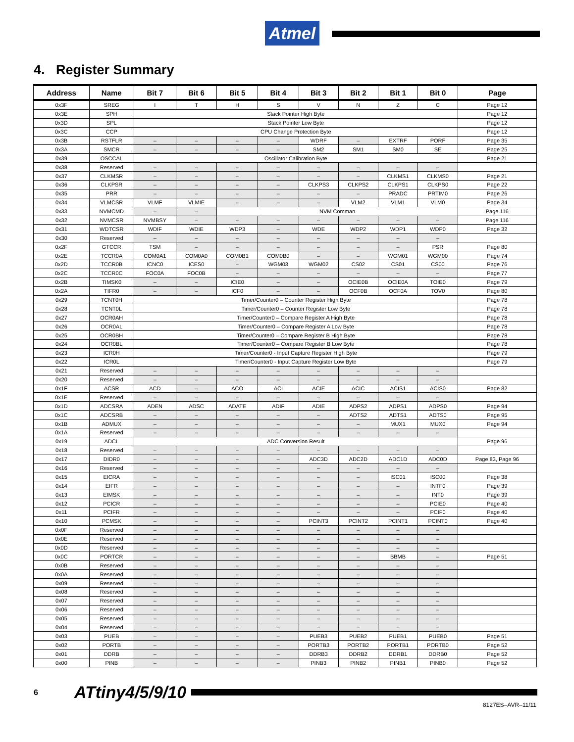Atmel
4. Register Summary
| Address | Name | Bit 7 | Bit 6 | Bit 5 | Bit 4 | Bit 3 | Bit 2 | Bit 1 | Bit 0 | Page |
| --- | --- | --- | --- | --- | --- | --- | --- | --- | --- | --- |
| 0x3F | SREG | I | T | H | S | V | N | Z | C | Page 12 |
| 0x3E | SPH | Stack Pointer High Byte | | | | | | | | Page 12 |
| 0x3D | SPL | Stack Pointer Low Byte | | | | | | | | Page 12 |
| 0x3C | CCP | CPU Change Protection Byte | | | | | | | | Page 12 |
| 0x3B | RSTFLR | – | – | – | – | WDRF | – | EXTRF | PORF | Page 35 |
| 0x3A | SMCR | – | – | – | – | SM2 | SM1 | SM0 | SE | Page 25 |
| 0x39 | OSCCAL | Oscillator Calibration Byte | | | | | | | | Page 21 |
| 0x38 | Reserved | – | – | – | – | – | – | – | – | |
| 0x37 | CLKMSR | – | – | – | – | – | – | CLKMS1 | CLKMS0 | Page 21 |
| 0x36 | CLKPSR | – | – | – | – | CLKPS3 | CLKPS2 | CLKPS1 | CLKPS0 | Page 22 |
| 0x35 | PRR | – | – | – | – | – | – | PRADC | PRTIM0 | Page 26 |
| 0x34 | VLMCSR | VLMF | VLMIE | – | – | – | VLM2 | VLM1 | VLM0 | Page 34 |
| 0x33 | NVMCMD | – | – | NVM Comman | | | | | | Page 116 |
| 0x32 | NVMCSR | NVMBSY | – | – | – | – | – | – | – | Page 116 |
| 0x31 | WDTCSR | WDIF | WDIE | WDP3 | – | WDE | WDP2 | WDP1 | WDP0 | Page 32 |
| 0x30 | Reserved | – | – | – | – | – | – | – | – | |
| 0x2F | GTCCR | TSM | – | – | – | – | – | – | PSR | Page 80 |
| 0x2E | TCCR0A | COM0A1 | COM0A0 | COM0B1 | COM0B0 | – | – | WGM01 | WGM00 | Page 74 |
| 0x2D | TCCR0B | ICNC0 | ICES0 | – | WGM03 | WGM02 | CS02 | CS01 | CS00 | Page 76 |
| 0x2C | TCCR0C | FOC0A | FOC0B | – | – | – | – | – | – | Page 77 |
| 0x2B | TIMSK0 | – | – | ICIE0 | – | – | OCIE0B | OCIE0A | TOIE0 | Page 79 |
| 0x2A | TIFR0 | – | – | ICF0 | – | – | OCF0B | OCF0A | TOV0 | Page 80 |
| 0x29 | TCNT0H | Timer/Counter0 – Counter Register High Byte | | | | | | | | Page 78 |
| 0x28 | TCNT0L | Timer/Counter0 – Counter Register Low Byte | | | | | | | | Page 78 |
| 0x27 | OCR0AH | Timer/Counter0 – Compare Register A High Byte | | | | | | | | Page 78 |
| 0x26 | OCR0AL | Timer/Counter0 – Compare Register A Low Byte | | | | | | | | Page 78 |
| 0x25 | OCR0BH | Timer/Counter0 – Compare Register B High Byte | | | | | | | | Page 78 |
| 0x24 | OCR0BL | Timer/Counter0 – Compare Register B Low Byte | | | | | | | | Page 78 |
| 0x23 | ICR0H | Timer/Counter0 - Input Capture Register High Byte | | | | | | | | Page 79 |
| 0x22 | ICR0L | Timer/Counter0 - Input Capture Register Low Byte | | | | | | | | Page 79 |
| 0x21 | Reserved | – | – | – | – | – | – | – | – | |
| 0x20 | Reserved | – | – | – | – | – | – | – | – | |
| 0x1F | ACSR | ACD | – | ACO | ACI | ACIE | ACIC | ACIS1 | ACIS0 | Page 82 |
| 0x1E | Reserved | – | – | – | – | – | – | – | – | |
| 0x1D | ADCSRA | ADEN | ADSC | ADATE | ADIF | ADIE | ADPS2 | ADPS1 | ADPS0 | Page 94 |
| 0x1C | ADCSRB | – | – | – | – | – | ADTS2 | ADTS1 | ADTS0 | Page 95 |
| 0x1B | ADMUX | – | – | – | – | – | – | MUX1 | MUX0 | Page 94 |
| 0x1A | Reserved | – | – | – | – | – | – | – | – | |
| 0x19 | ADCL | ADC Conversion Result | | | | | | | | Page 96 |
| 0x18 | Reserved | – | – | – | – | – | – | – | – | |
| 0x17 | DIDR0 | – | – | – | – | ADC3D | ADC2D | ADC1D | ADC0D | Page 83, Page 96 |
| 0x16 | Reserved | – | – | – | – | – | – | – | – | |
| 0x15 | EICRA | – | – | – | – | – | – | ISC01 | ISC00 | Page 38 |
| 0x14 | EIFR | – | – | – | – | – | – | – | INTF0 | Page 39 |
| 0x13 | EIMSK | – | – | – | – | – | – | – | INT0 | Page 39 |
| 0x12 | PCICR | – | – | – | – | – | – | – | PCIE0 | Page 40 |
| 0x11 | PCIFR | – | – | – | – | – | – | – | PCIF0 | Page 40 |
| 0x10 | PCMSK | – | – | – | – | PCINT3 | PCINT2 | PCINT1 | PCINT0 | Page 40 |
| 0x0F | Reserved | – | – | – | – | – | – | – | – | |
| 0x0E | Reserved | – | – | – | – | – | – | – | – | |
| 0x0D | Reserved | – | – | – | – | – | – | – | – | |
| 0x0C | PORTCR | – | – | – | – | – | – | BBMB | – | Page 51 |
| 0x0B | Reserved | – | – | – | – | – | – | – | – | |
| 0x0A | Reserved | – | – | – | – | – | – | – | – | |
| 0x09 | Reserved | – | – | – | – | – | – | – | – | |
| 0x08 | Reserved | – | – | – | – | – | – | – | – | |
| 0x07 | Reserved | – | – | – | – | – | – | – | – | |
| 0x06 | Reserved | – | – | – | – | – | – | – | – | |
| 0x05 | Reserved | – | – | – | – | – | – | – | – | |
| 0x04 | Reserved | – | – | – | – | – | – | – | – | |
| 0x03 | PUEB | – | – | – | – | PUEB3 | PUEB2 | PUEB1 | PUEB0 | Page 51 |
| 0x02 | PORTB | – | – | – | – | PORTB3 | PORTB2 | PORTB1 | PORTB0 | Page 52 |
| 0x01 | DDRB | – | – | – | – | DDRB3 | DDRB2 | DDRB1 | DDRB0 | Page 52 |
| 0x00 | PINB | – | – | – | – | PINB3 | PINB2 | PINB1 | PINB0 | Page 52 |
6 ATtiny4/5/9/10
8127ES–AVR–11/11